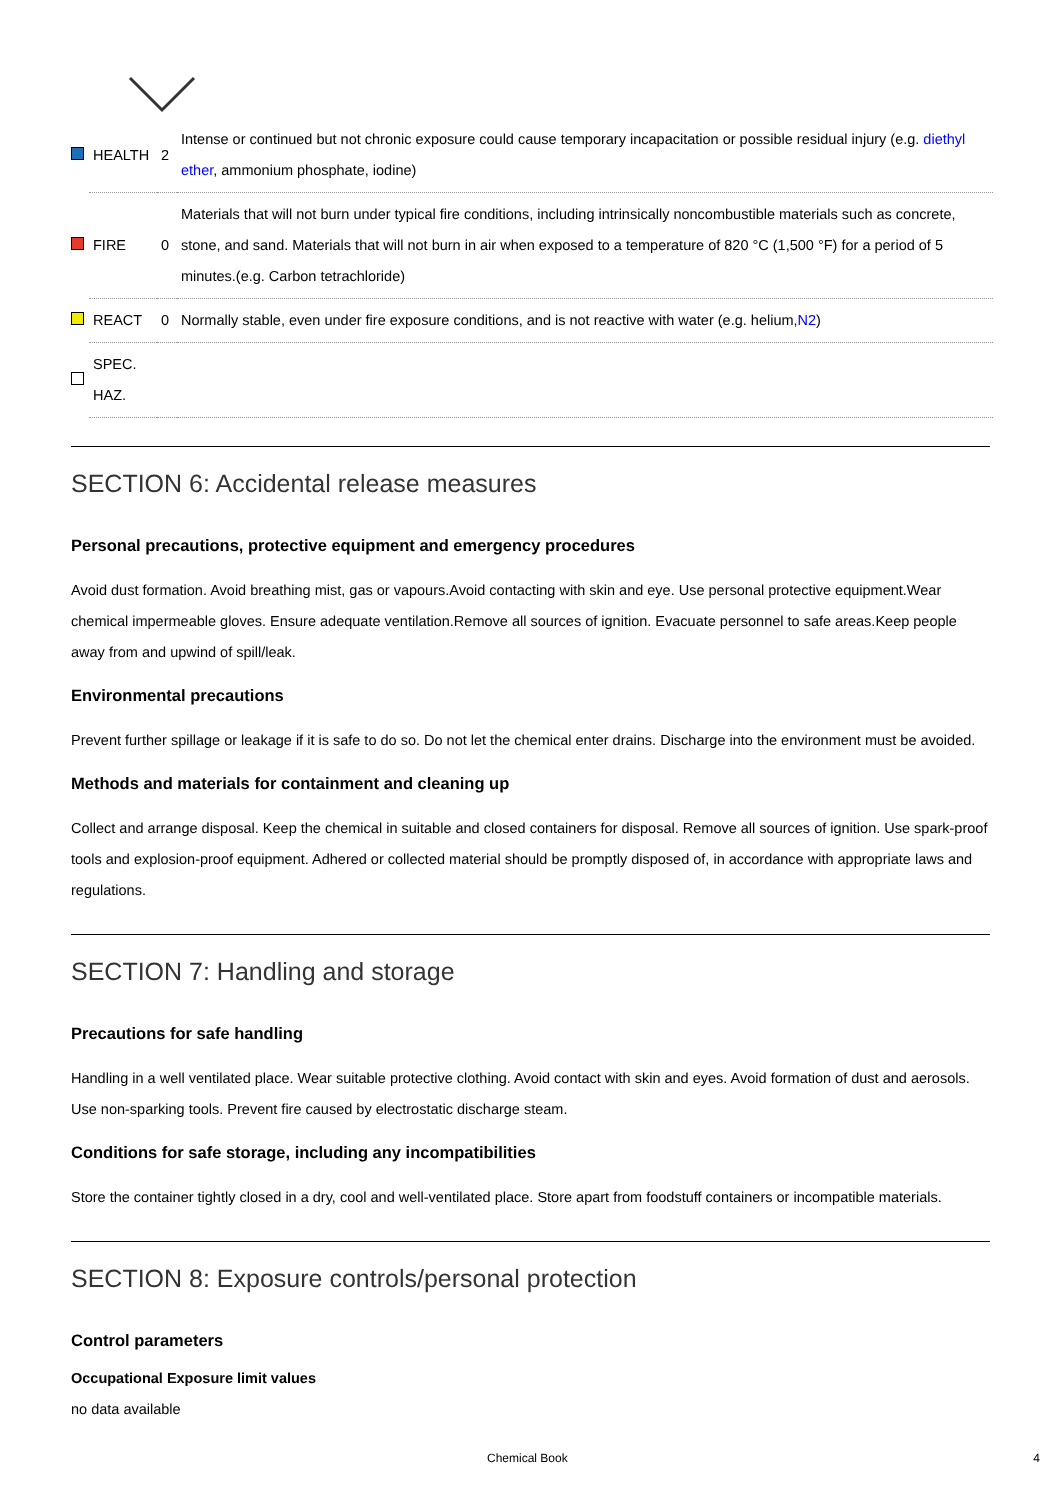| | HEALTH | 2 | Intense or continued but not chronic exposure could cause temporary incapacitation or possible residual injury (e.g. diethyl ether , ammonium phosphate, iodine) |
| | FIRE | 0 | Materials that will not burn under typical fire conditions, including intrinsically noncombustible materials such as concrete, stone, and sand. Materials that will not burn in air when exposed to a temperature of 820 °C (1,500 °F) for a period of 5 minutes.(e.g. Carbon tetrachloride) |
| | REACT | 0 | Normally stable, even under fire exposure conditions, and is not reactive with water (e.g. helium, N2 ) |
| | SPEC. HAZ. | | |
SECTION 6: Accidental release measures
Personal precautions, protective equipment and emergency procedures
Avoid dust formation. Avoid breathing mist, gas or vapours.Avoid contacting with skin and eye. Use personal protective equipment.Wear chemical impermeable gloves. Ensure adequate ventilation.Remove all sources of ignition. Evacuate personnel to safe areas.Keep people away from and upwind of spill/leak.
Environmental precautions
Prevent further spillage or leakage if it is safe to do so. Do not let the chemical enter drains. Discharge into the environment must be avoided.
Methods and materials for containment and cleaning up
Collect and arrange disposal. Keep the chemical in suitable and closed containers for disposal. Remove all sources of ignition. Use spark-proof tools and explosion-proof equipment. Adhered or collected material should be promptly disposed of, in accordance with appropriate laws and regulations.
SECTION 7: Handling and storage
Precautions for safe handling
Handling in a well ventilated place. Wear suitable protective clothing. Avoid contact with skin and eyes. Avoid formation of dust and aerosols. Use non-sparking tools. Prevent fire caused by electrostatic discharge steam.
Conditions for safe storage, including any incompatibilities
Store the container tightly closed in a dry, cool and well-ventilated place. Store apart from foodstuff containers or incompatible materials.
SECTION 8: Exposure controls/personal protection
Control parameters
Occupational Exposure limit values
no data available
Chemical Book 4